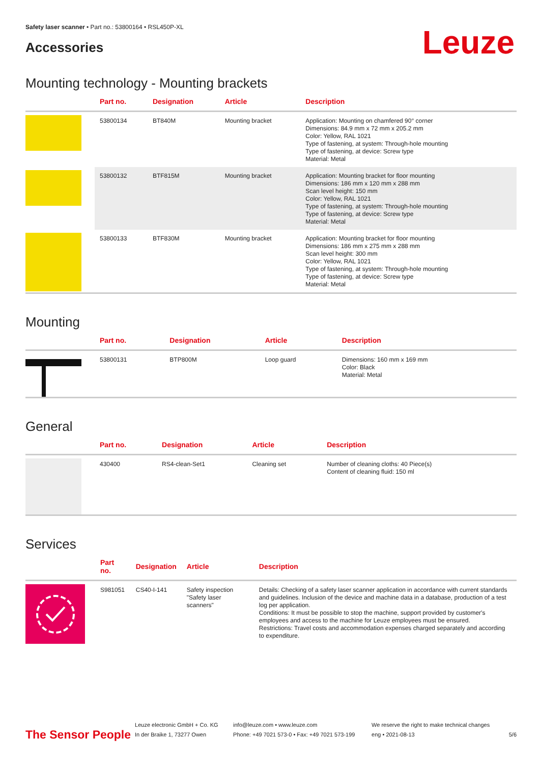Safety laser scanner • Part no.: 53800164 • RSL450P-XL
Accessories
Leuze
Mounting technology - Mounting brackets
| | Part no. | Designation | Article | Description |
| --- | --- | --- | --- | --- |
| | 53800134 | BT840M | Mounting bracket | Application: Mounting on chamfered 90° corner Dimensions: 84.9 mm x 72 mm x 205.2 mm Color: Yellow, RAL 1021 Type of fastening, at system: Through-hole mounting Type of fastening, at device: Screw type Material: Metal |
| | 53800132 | BTF815M | Mounting bracket | Application: Mounting bracket for floor mounting Dimensions: 186 mm x 120 mm x 288 mm Scan level height: 150 mm Color: Yellow, RAL 1021 Type of fastening, at system: Through-hole mounting Type of fastening, at device: Screw type Material: Metal |
| | 53800133 | BTF830M | Mounting bracket | Application: Mounting bracket for floor mounting Dimensions: 186 mm x 275 mm x 288 mm Scan level height: 300 mm Color: Yellow, RAL 1021 Type of fastening, at system: Through-hole mounting Type of fastening, at device: Screw type Material: Metal |
Mounting
| | Part no. | Designation | Article | Description |
| --- | --- | --- | --- | --- |
| | 53800131 | BTP800M | Loop guard | Dimensions: 160 mm x 169 mm Color: Black Material: Metal |
General
| | Part no. | Designation | Article | Description |
| --- | --- | --- | --- | --- |
| | 430400 | RS4-clean-Set1 | Cleaning set | Number of cleaning cloths: 40 Piece(s) Content of cleaning fluid: 150 ml |
Services
| | Part no. | Designation | Article | Description |
| --- | --- | --- | --- | --- |
| | S981051 | CS40-I-141 | Safety inspection "Safety laser scanners" | Details: Checking of a safety laser scanner application in accordance with current standards and guidelines. Inclusion of the device and machine data in a database, production of a test log per application. Conditions: It must be possible to stop the machine, support provided by customer's employees and access to the machine for Leuze employees must be ensured. Restrictions: Travel costs and accommodation expenses charged separately and according to expenditure. |
The Sensor People
Leuze electronic GmbH + Co. KG
In der Braike 1, 73277 Owen
info@leuze.com • www.leuze.com
Phone: +49 7021 573-0 • Fax: +49 7021 573-199
We reserve the right to make technical changes
eng • 2021-08-13
5/6